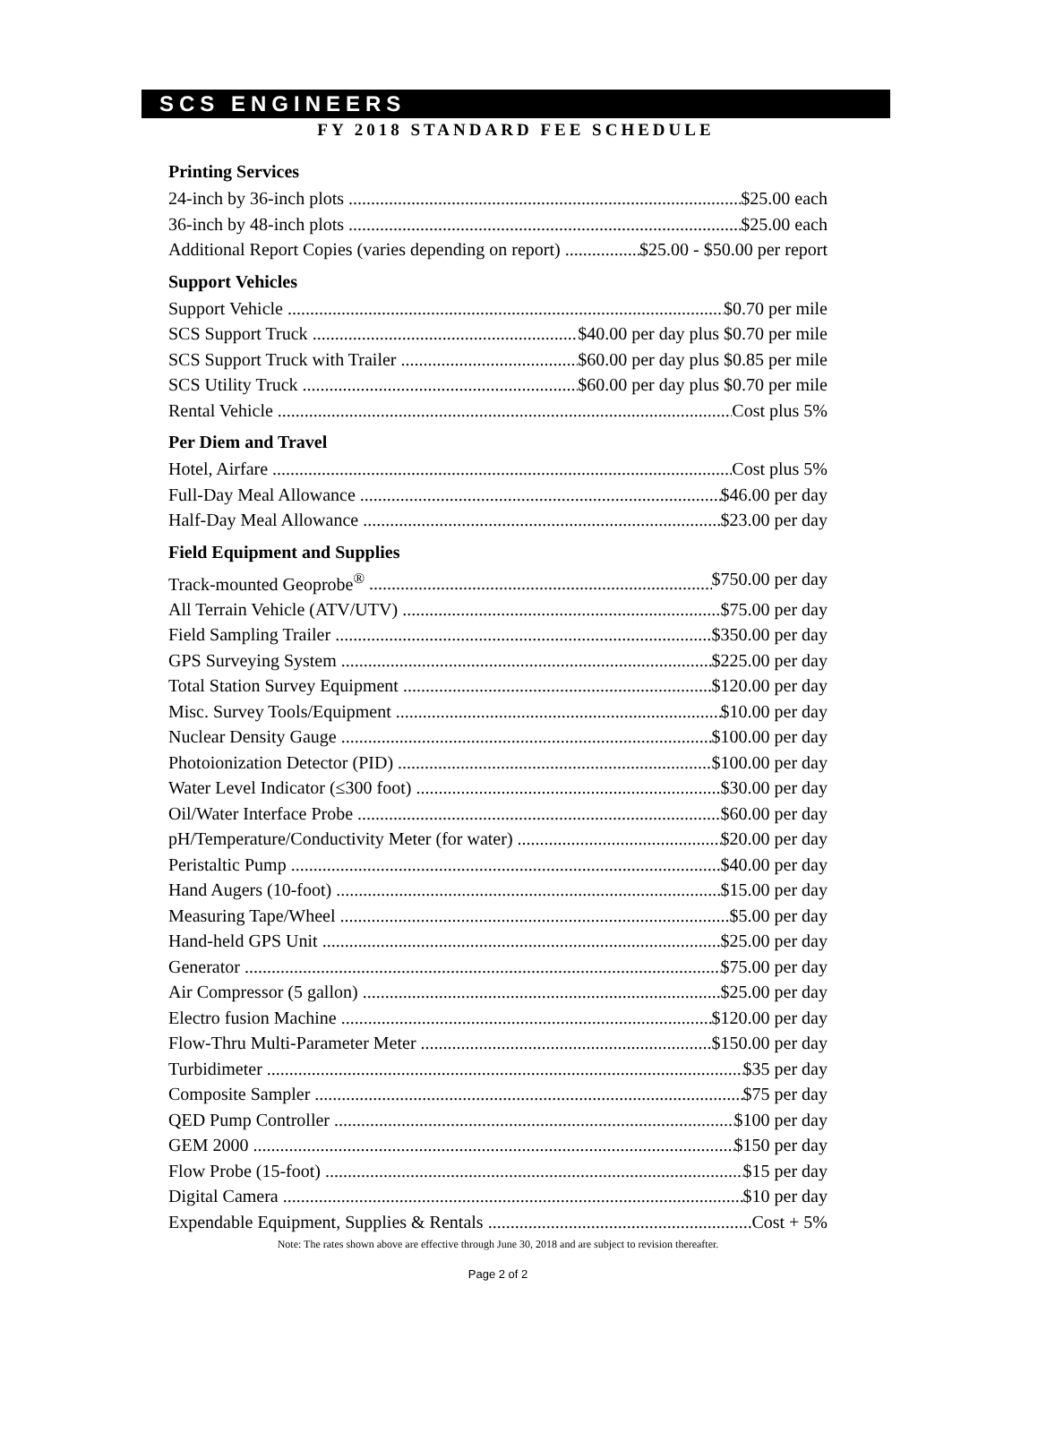SCS ENGINEERS
FY 2018 STANDARD FEE SCHEDULE
Printing Services
24-inch by 36-inch plots $25.00 each
36-inch by 48-inch plots $25.00 each
Additional Report Copies (varies depending on report) $25.00 - $50.00 per report
Support Vehicles
Support Vehicle $0.70 per mile
SCS Support Truck $40.00 per day plus $0.70 per mile
SCS Support Truck with Trailer $60.00 per day plus $0.85 per mile
SCS Utility Truck $60.00 per day plus $0.70 per mile
Rental Vehicle Cost plus 5%
Per Diem and Travel
Hotel, Airfare Cost plus 5%
Full-Day Meal Allowance $46.00 per day
Half-Day Meal Allowance $23.00 per day
Field Equipment and Supplies
Track-mounted Geoprobe<sup>®</sup> $750.00 per day
All Terrain Vehicle (ATV/UTV) $75.00 per day
Field Sampling Trailer $350.00 per day
GPS Surveying System $225.00 per day
Total Station Survey Equipment $120.00 per day
Misc. Survey Tools/Equipment $10.00 per day
Nuclear Density Gauge $100.00 per day
Photoionization Detector (PID) $100.00 per day
Water Level Indicator (≤300 foot) $30.00 per day
Oil/Water Interface Probe $60.00 per day
pH/Temperature/Conductivity Meter (for water) $20.00 per day
Peristaltic Pump $40.00 per day
Hand Augers (10-foot) $15.00 per day
Measuring Tape/Wheel $5.00 per day
Hand-held GPS Unit $25.00 per day
Generator $75.00 per day
Air Compressor (5 gallon) $25.00 per day
Electro fusion Machine $120.00 per day
Flow-Thru Multi-Parameter Meter $150.00 per day
Turbidimeter $35 per day
Composite Sampler $75 per day
QED Pump Controller $100 per day
GEM 2000 $150 per day
Flow Probe (15-foot) $15 per day
Digital Camera $10 per day
Expendable Equipment, Supplies & Rentals Cost + 5%
Note: The rates shown above are effective through June 30, 2018 and are subject to revision thereafter.
Page 2 of 2